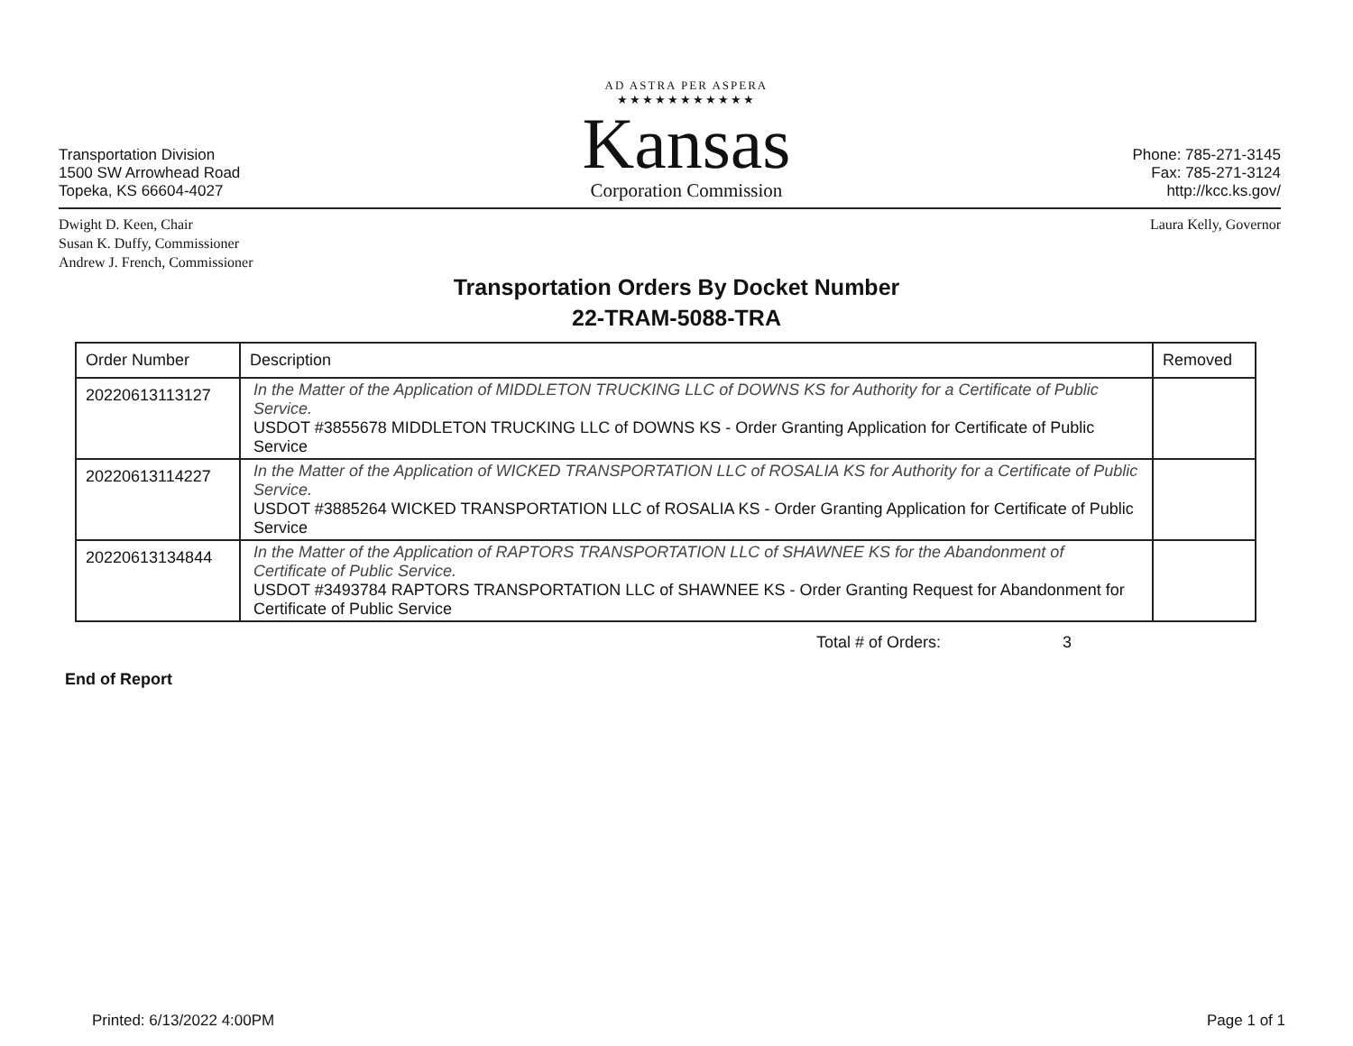Transportation Division
1500 SW Arrowhead Road
Topeka, KS 66604-4027
AD ASTRA PER ASPERA
★★★★★★★★★★★
Kansas
Corporation Commission
Phone: 785-271-3145
Fax: 785-271-3124
http://kcc.ks.gov/
Dwight D. Keen, Chair
Susan K. Duffy, Commissioner
Andrew J. French, Commissioner
Laura Kelly, Governor
Transportation Orders By Docket Number
22-TRAM-5088-TRA
| Order Number | Description | Removed |
| --- | --- | --- |
| 20220613113127 | In the Matter of the Application of MIDDLETON TRUCKING LLC of DOWNS KS for Authority for a Certificate of Public Service. USDOT #3855678 MIDDLETON TRUCKING LLC of DOWNS KS - Order Granting Application for Certificate of Public Service | |
| 20220613114227 | In the Matter of the Application of WICKED TRANSPORTATION LLC of ROSALIA KS for Authority for a Certificate of Public Service. USDOT #3885264 WICKED TRANSPORTATION LLC of ROSALIA KS - Order Granting Application for Certificate of Public Service | |
| 20220613134844 | In the Matter of the Application of RAPTORS TRANSPORTATION LLC of SHAWNEE KS for the Abandonment of Certificate of Public Service. USDOT #3493784 RAPTORS TRANSPORTATION LLC of SHAWNEE KS - Order Granting Request for Abandonment for Certificate of Public Service | |
Total # of Orders: 3
End of Report
Printed: 6/13/2022 4:00PM Page 1 of 1